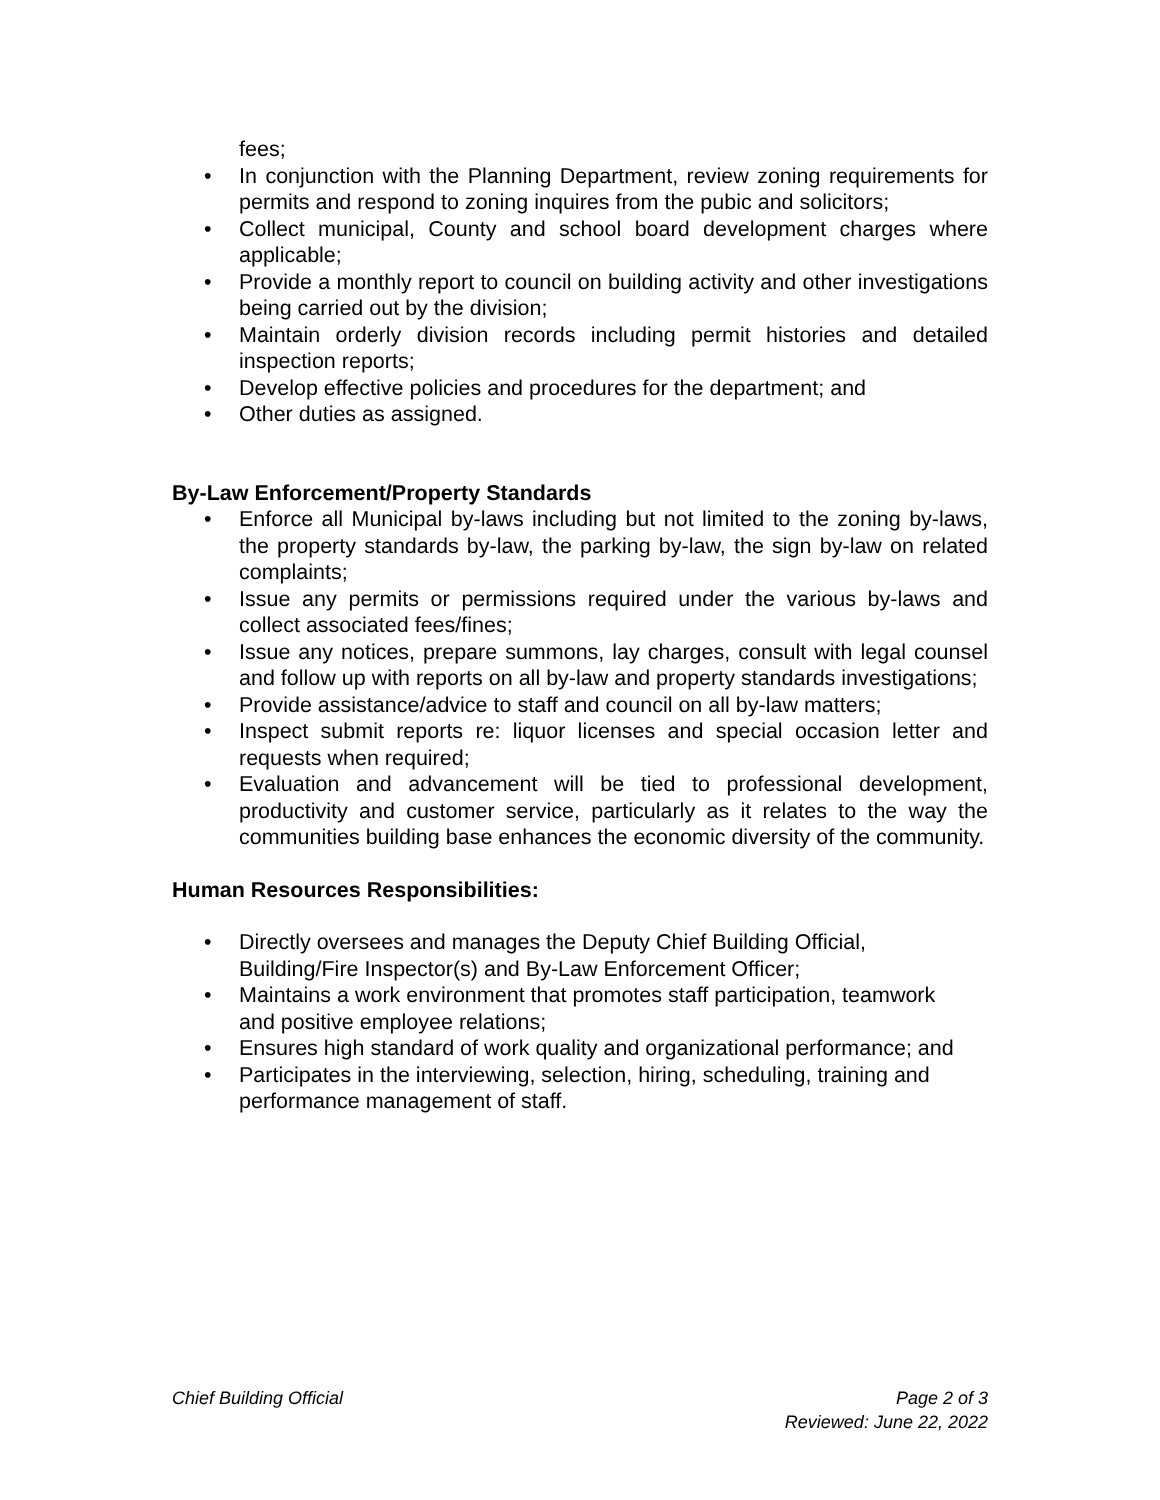fees;
• In conjunction with the Planning Department, review zoning requirements for permits and respond to zoning inquires from the pubic and solicitors;
• Collect municipal, County and school board development charges where applicable;
• Provide a monthly report to council on building activity and other investigations being carried out by the division;
• Maintain orderly division records including permit histories and detailed inspection reports;
• Develop effective policies and procedures for the department; and
• Other duties as assigned.
By-Law Enforcement/Property Standards
• Enforce all Municipal by-laws including but not limited to the zoning by-laws, the property standards by-law, the parking by-law, the sign by-law on related complaints;
• Issue any permits or permissions required under the various by-laws and collect associated fees/fines;
• Issue any notices, prepare summons, lay charges, consult with legal counsel and follow up with reports on all by-law and property standards investigations;
• Provide assistance/advice to staff and council on all by-law matters;
• Inspect submit reports re: liquor licenses and special occasion letter and requests when required;
• Evaluation and advancement will be tied to professional development, productivity and customer service, particularly as it relates to the way the communities building base enhances the economic diversity of the community.
Human Resources Responsibilities:
• Directly oversees and manages the Deputy Chief Building Official, Building/Fire Inspector(s) and By-Law Enforcement Officer;
• Maintains a work environment that promotes staff participation, teamwork and positive employee relations;
• Ensures high standard of work quality and organizational performance; and
• Participates in the interviewing, selection, hiring, scheduling, training and performance management of staff.
Chief Building Official Page 2 of 3
Reviewed: June 22, 2022